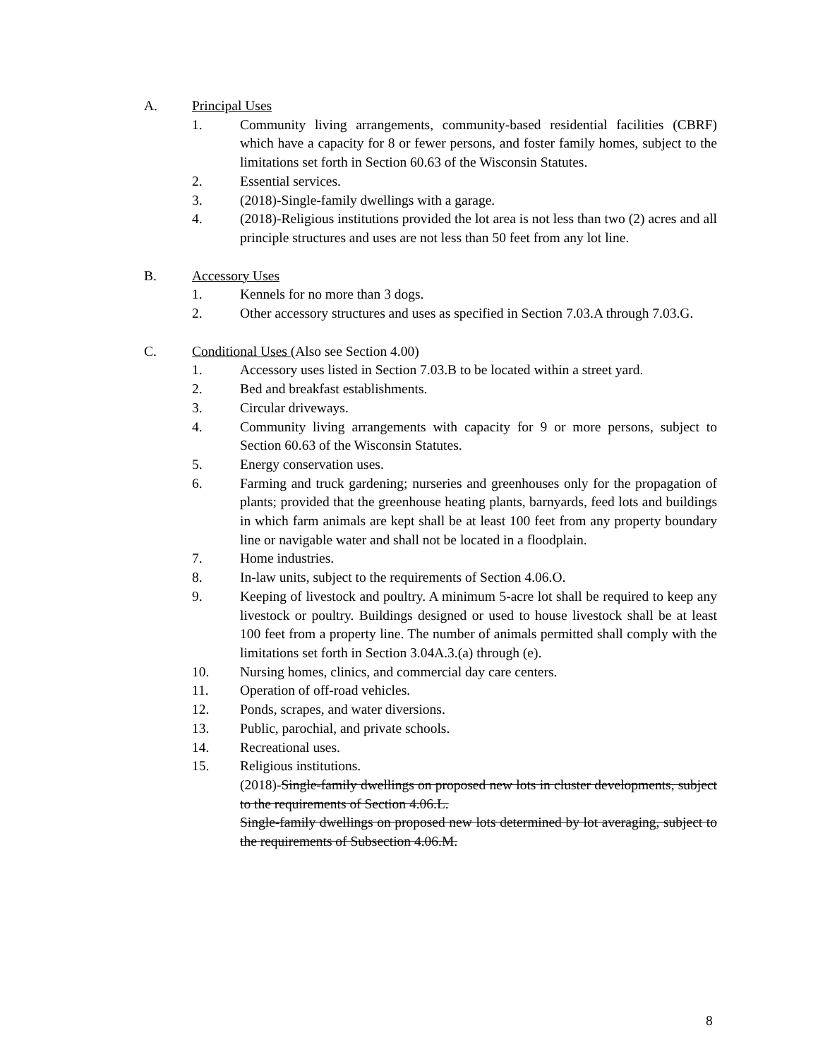A. Principal Uses
1. Community living arrangements, community-based residential facilities (CBRF) which have a capacity for 8 or fewer persons, and foster family homes, subject to the limitations set forth in Section 60.63 of the Wisconsin Statutes.
2. Essential services.
3. (2018)-Single-family dwellings with a garage.
4. (2018)-Religious institutions provided the lot area is not less than two (2) acres and all principle structures and uses are not less than 50 feet from any lot line.
B. Accessory Uses
1. Kennels for no more than 3 dogs.
2. Other accessory structures and uses as specified in Section 7.03.A through 7.03.G.
C. Conditional Uses (Also see Section 4.00)
1. Accessory uses listed in Section 7.03.B to be located within a street yard.
2. Bed and breakfast establishments.
3. Circular driveways.
4. Community living arrangements with capacity for 9 or more persons, subject to Section 60.63 of the Wisconsin Statutes.
5. Energy conservation uses.
6. Farming and truck gardening; nurseries and greenhouses only for the propagation of plants; provided that the greenhouse heating plants, barnyards, feed lots and buildings in which farm animals are kept shall be at least 100 feet from any property boundary line or navigable water and shall not be located in a floodplain.
7. Home industries.
8. In-law units, subject to the requirements of Section 4.06.O.
9. Keeping of livestock and poultry. A minimum 5-acre lot shall be required to keep any livestock or poultry. Buildings designed or used to house livestock shall be at least 100 feet from a property line. The number of animals permitted shall comply with the limitations set forth in Section 3.04A.3.(a) through (e).
10. Nursing homes, clinics, and commercial day care centers.
11. Operation of off-road vehicles.
12. Ponds, scrapes, and water diversions.
13. Public, parochial, and private schools.
14. Recreational uses.
15. Religious institutions.
(2018)-Single-family dwellings on proposed new lots in cluster developments, subject to the requirements of Section 4.06.L.
Single-family dwellings on proposed new lots determined by lot averaging, subject to the requirements of Subsection 4.06.M.
8